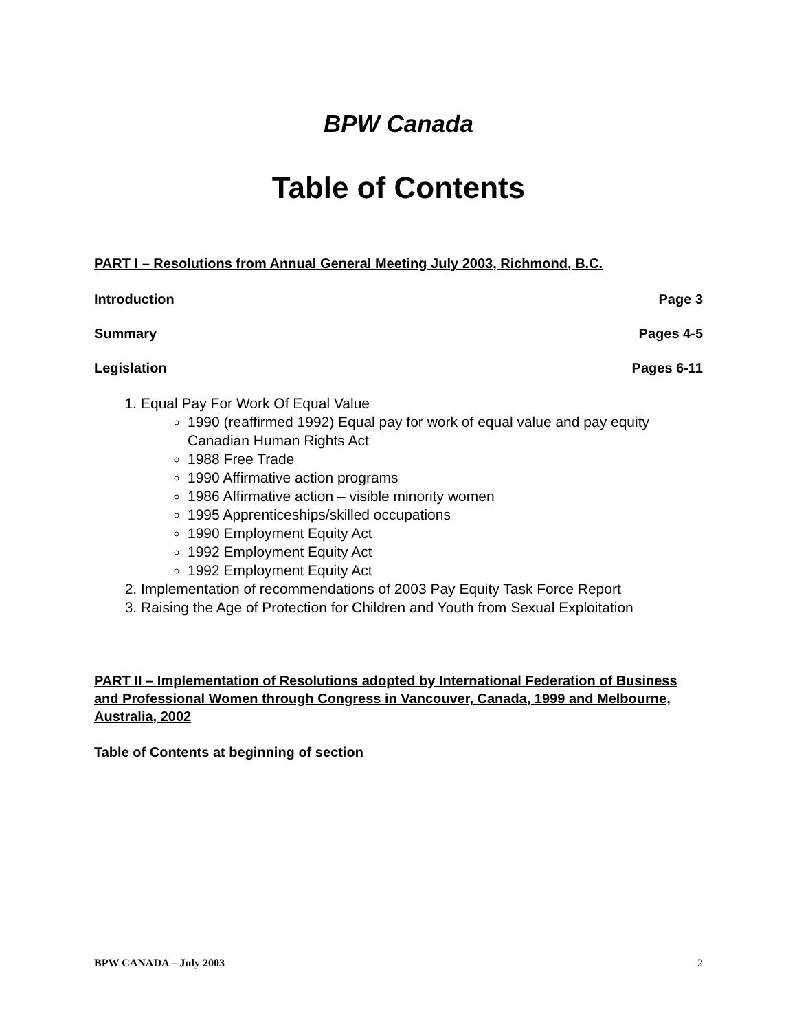BPW Canada
Table of Contents
PART I – Resolutions from Annual General Meeting July 2003, Richmond, B.C.
Introduction Page 3
Summary Pages 4-5
Legislation Pages 6-11
1. Equal Pay For Work Of Equal Value
1990 (reaffirmed 1992) Equal pay for work of equal value and pay equity Canadian Human Rights Act
1988 Free Trade
1990 Affirmative action programs
1986 Affirmative action – visible minority women
1995 Apprenticeships/skilled occupations
1990 Employment Equity Act
1992 Employment Equity Act
1992 Employment Equity Act
2. Implementation of recommendations of 2003 Pay Equity Task Force Report
3. Raising the Age of Protection for Children and Youth from Sexual Exploitation
PART II – Implementation of Resolutions adopted by International Federation of Business and Professional Women through Congress in Vancouver, Canada, 1999 and Melbourne, Australia, 2002
Table of Contents at beginning of section
BPW CANADA – July 2003 2